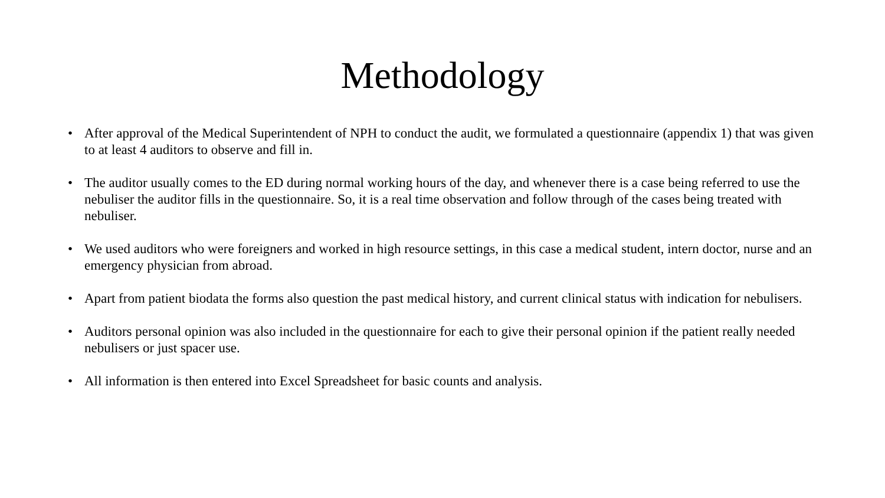Methodology
• After approval of the Medical Superintendent of NPH to conduct the audit, we formulated a questionnaire (appendix 1) that was given to at least 4 auditors to observe and fill in.
• The auditor usually comes to the ED during normal working hours of the day, and whenever there is a case being referred to use the nebuliser the auditor fills in the questionnaire. So, it is a real time observation and follow through of the cases being treated with nebuliser.
• We used auditors who were foreigners and worked in high resource settings, in this case a medical student, intern doctor, nurse and an emergency physician from abroad.
• Apart from patient biodata the forms also question the past medical history, and current clinical status with indication for nebulisers.
• Auditors personal opinion was also included in the questionnaire for each to give their personal opinion if the patient really needed nebulisers or just spacer use.
• All information is then entered into Excel Spreadsheet for basic counts and analysis.